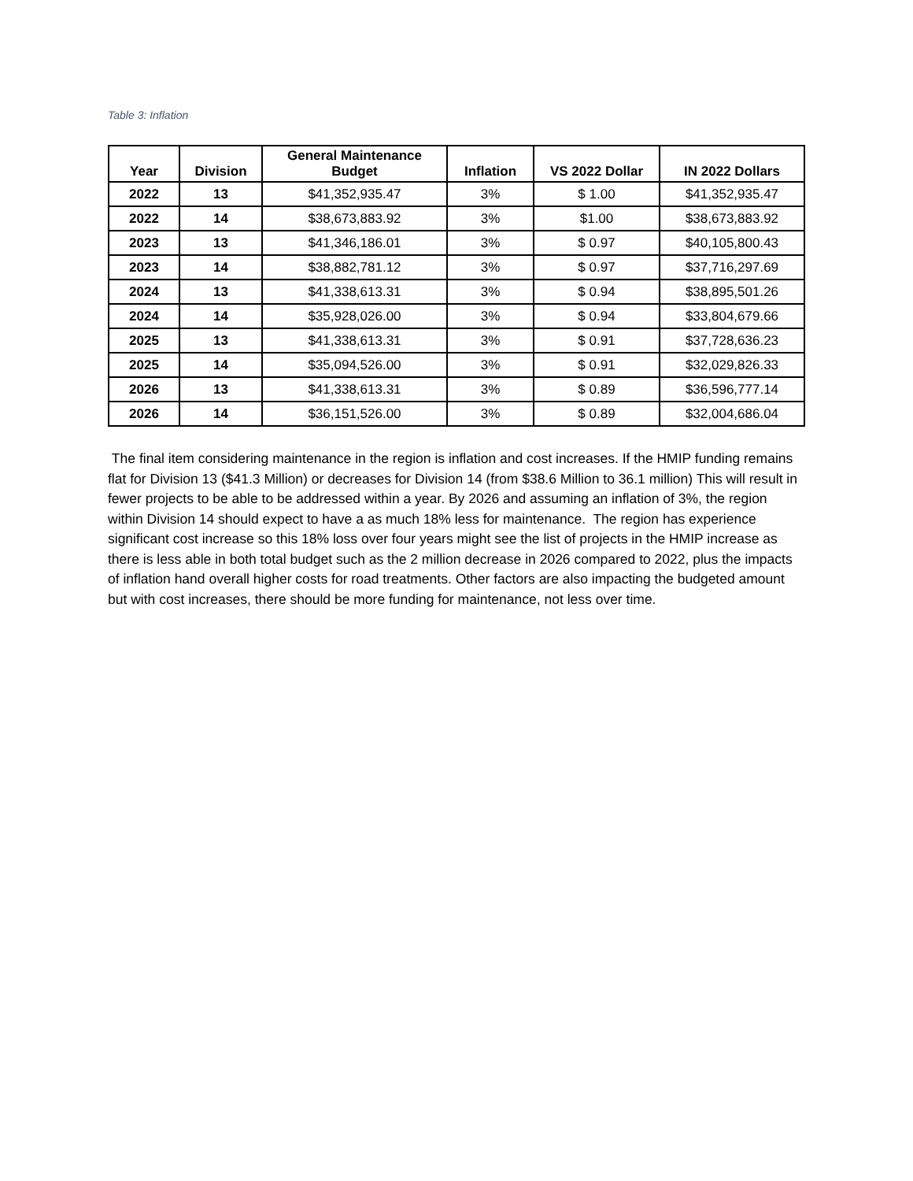Table 3: Inflation
| Year | Division | General Maintenance Budget | Inflation | VS 2022 Dollar | IN 2022 Dollars |
| --- | --- | --- | --- | --- | --- |
| 2022 | 13 | $41,352,935.47 | 3% | $ 1.00 | $41,352,935.47 |
| 2022 | 14 | $38,673,883.92 | 3% | $1.00 | $38,673,883.92 |
| 2023 | 13 | $41,346,186.01 | 3% | $ 0.97 | $40,105,800.43 |
| 2023 | 14 | $38,882,781.12 | 3% | $ 0.97 | $37,716,297.69 |
| 2024 | 13 | $41,338,613.31 | 3% | $ 0.94 | $38,895,501.26 |
| 2024 | 14 | $35,928,026.00 | 3% | $ 0.94 | $33,804,679.66 |
| 2025 | 13 | $41,338,613.31 | 3% | $ 0.91 | $37,728,636.23 |
| 2025 | 14 | $35,094,526.00 | 3% | $ 0.91 | $32,029,826.33 |
| 2026 | 13 | $41,338,613.31 | 3% | $ 0.89 | $36,596,777.14 |
| 2026 | 14 | $36,151,526.00 | 3% | $ 0.89 | $32,004,686.04 |
The final item considering maintenance in the region is inflation and cost increases. If the HMIP funding remains flat for Division 13 ($41.3 Million) or decreases for Division 14 (from $38.6 Million to 36.1 million) This will result in fewer projects to be able to be addressed within a year. By 2026 and assuming an inflation of 3%, the region within Division 14 should expect to have a as much 18% less for maintenance. The region has experience significant cost increase so this 18% loss over four years might see the list of projects in the HMIP increase as there is less able in both total budget such as the 2 million decrease in 2026 compared to 2022, plus the impacts of inflation hand overall higher costs for road treatments. Other factors are also impacting the budgeted amount but with cost increases, there should be more funding for maintenance, not less over time.